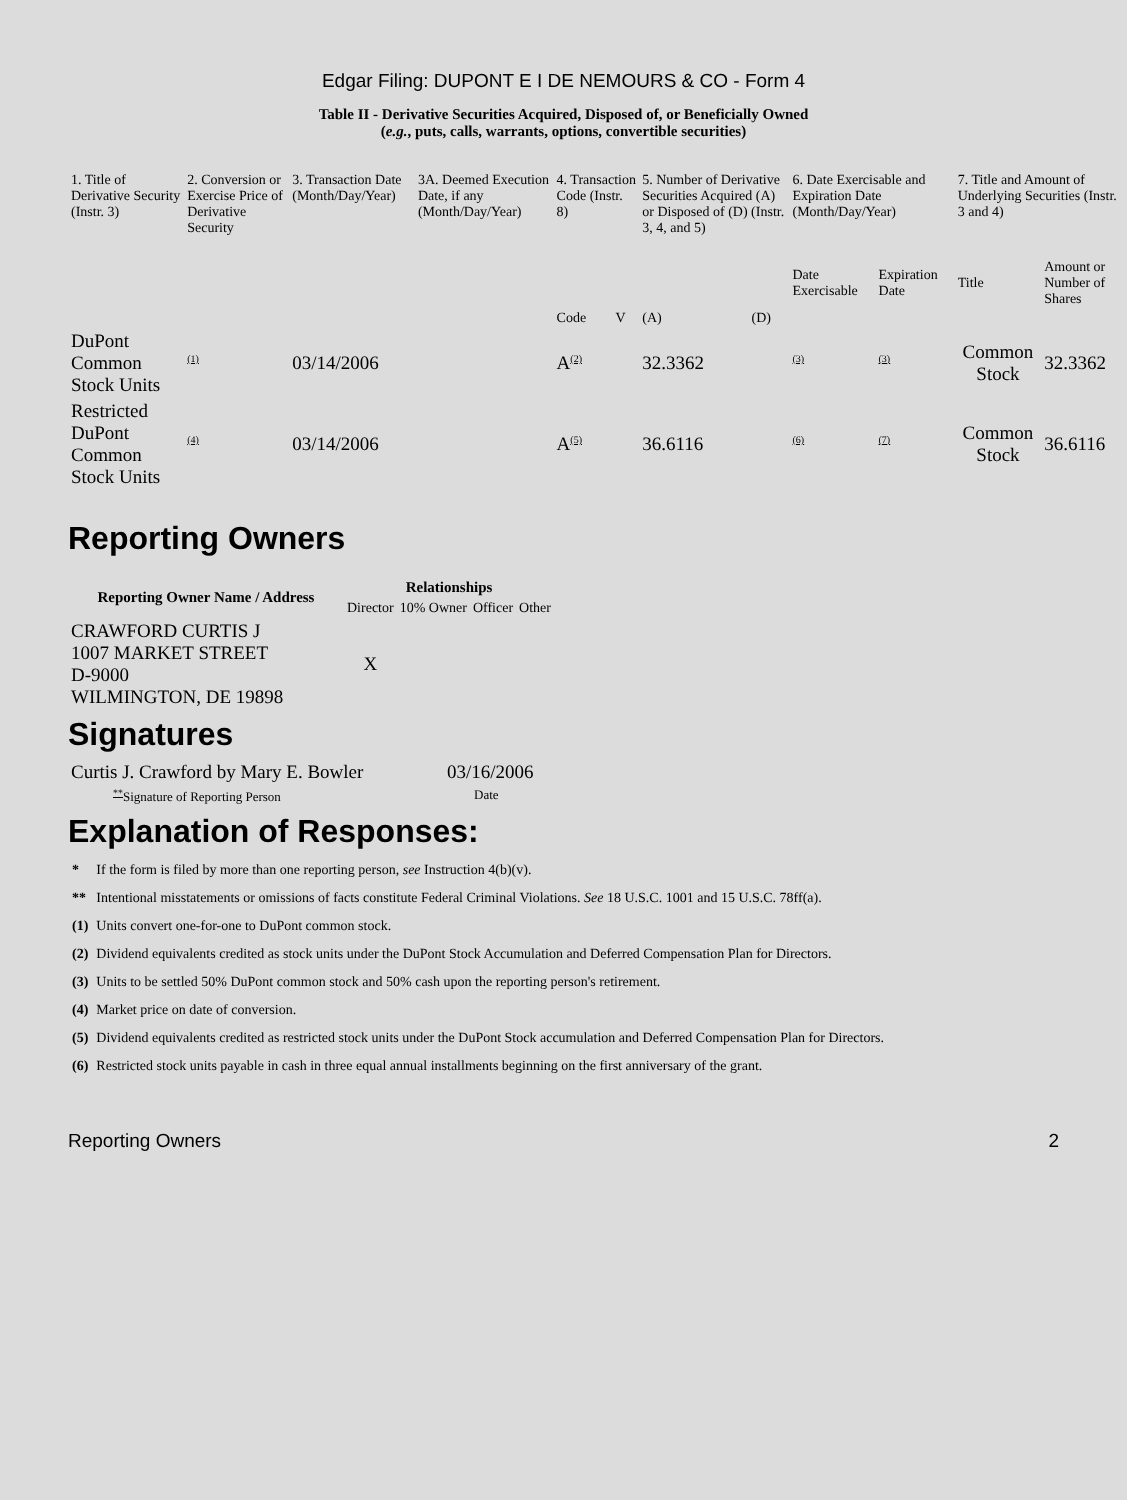Edgar Filing: DUPONT E I DE NEMOURS & CO - Form 4
Table II - Derivative Securities Acquired, Disposed of, or Beneficially Owned
(e.g., puts, calls, warrants, options, convertible securities)
| 1. Title of Derivative Security (Instr. 3) | 2. Conversion or Exercise Price of Derivative Security | 3. Transaction Date (Month/Day/Year) | 3A. Deemed Execution Date, if any (Month/Day/Year) | 4. Transaction Code (Instr. 8) | | 5. Number of Derivative Securities Acquired (A) or Disposed of (D) (Instr. 3, 4, and 5) | | 6. Date Exercisable and Expiration Date (Month/Day/Year) | | 7. Title and Amount of Underlying Securities (Instr. 3 and 4) | |
| --- | --- | --- | --- | --- | --- | --- | --- | --- | --- | --- | --- |
| | | | | Code | V | (A) | (D) | Date Exercisable | Expiration Date | Title | Amount or Number of Shares |
| DuPont Common Stock Units | <sup>(1)</sup> | 03/14/2006 | | A<sup>(2)</sup> | | 32.3362 | | <sup>(3)</sup> | <sup>(3)</sup> | Common Stock | 32.3362 |
| Restricted DuPont Common Stock Units | <sup>(4)</sup> | 03/14/2006 | | A<sup>(5)</sup> | | 36.6116 | | <sup>(6)</sup> | <sup>(7)</sup> | Common Stock | 36.6116 |
Reporting Owners
| Reporting Owner Name / Address | Relationships | | | |
| --- | --- | --- | --- | --- |
| | Director | 10% Owner | Officer | Other |
| CRAWFORD CURTIS J 1007 MARKET STREET D-9000 WILMINGTON, DE 19898 | X | | | |
Signatures
| Curtis J. Crawford by Mary E. Bowler | 03/16/2006 |
| <sup>**</sup> Signature of Reporting Person | Date |
Explanation of Responses:
| * | If the form is filed by more than one reporting person, see Instruction 4(b)(v). |
| ** | Intentional misstatements or omissions of facts constitute Federal Criminal Violations. See 18 U.S.C. 1001 and 15 U.S.C. 78ff(a). |
| (1) | Units convert one-for-one to DuPont common stock. |
| (2) | Dividend equivalents credited as stock units under the DuPont Stock Accumulation and Deferred Compensation Plan for Directors. |
| (3) | Units to be settled 50% DuPont common stock and 50% cash upon the reporting person's retirement. |
| (4) | Market price on date of conversion. |
| (5) | Dividend equivalents credited as restricted stock units under the DuPont Stock accumulation and Deferred Compensation Plan for Directors. |
| (6) | Restricted stock units payable in cash in three equal annual installments beginning on the first anniversary of the grant. |
Reporting Owners 2